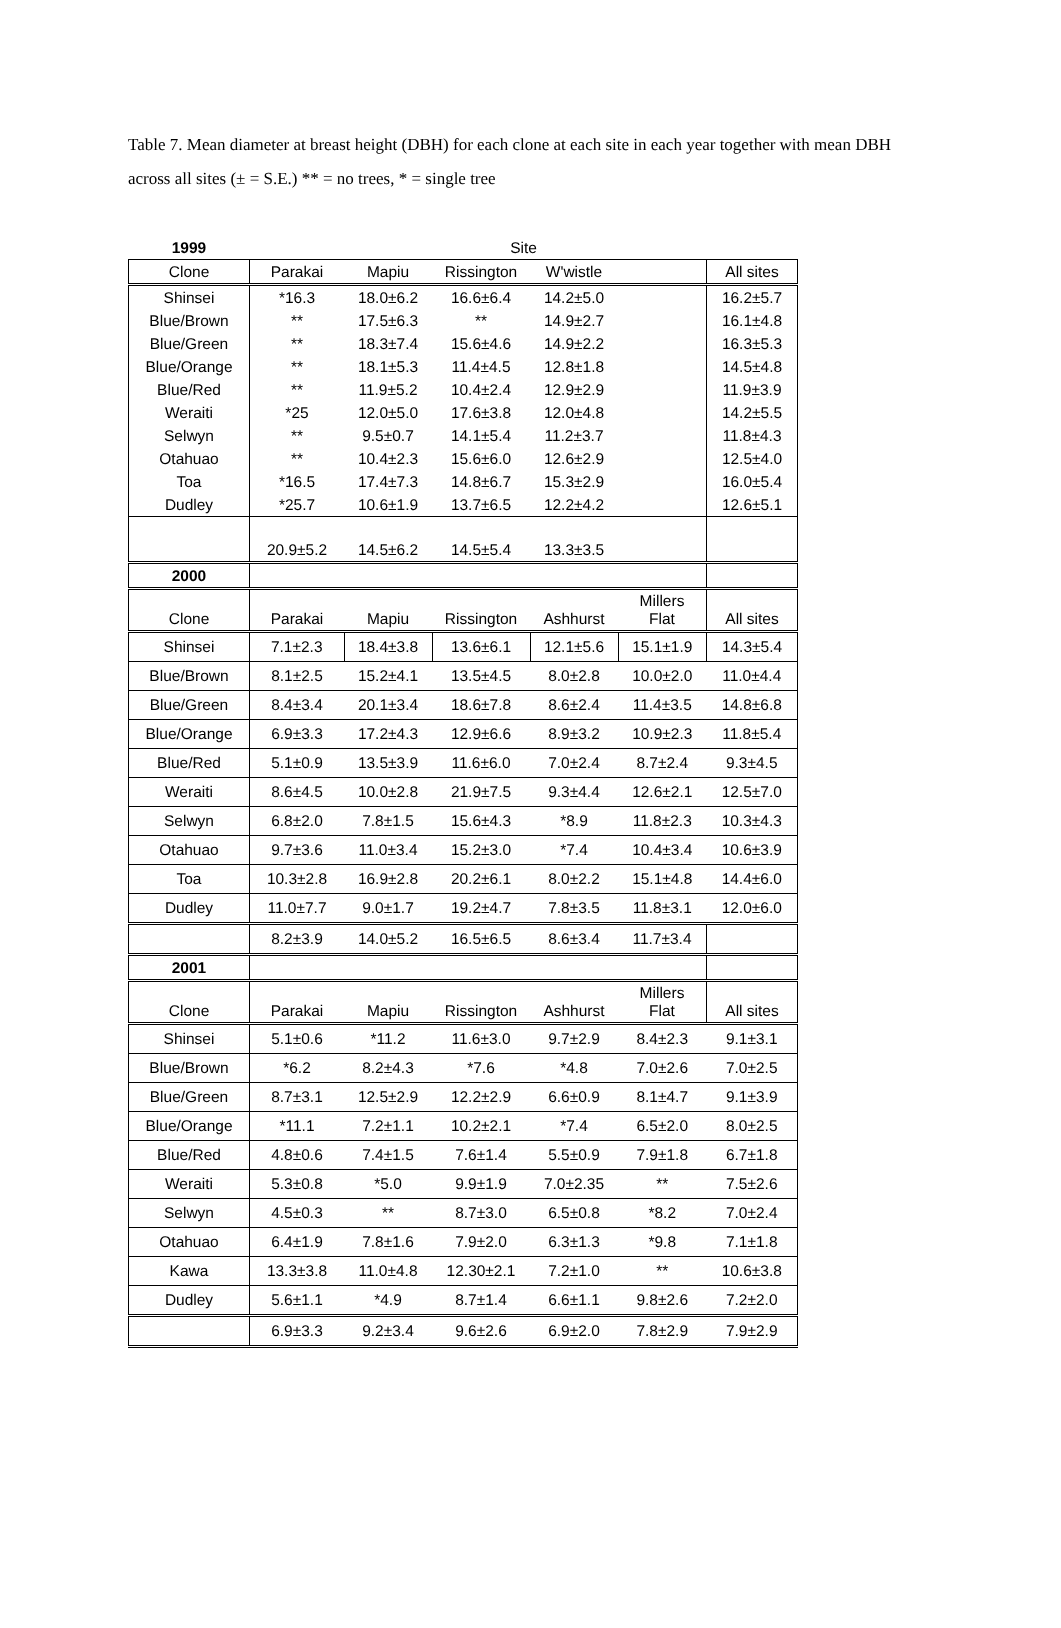Table 7. Mean diameter at breast height (DBH) for each clone at each site in each year together with mean DBH across all sites (± = S.E.) ** = no trees, * = single tree
| 1999 | Site | | | | | |
| Clone | Parakai | Mapiu | Rissington | W'wistle | | All sites |
| Shinsei | *16.3 | 18.0±6.2 | 16.6±6.4 | 14.2±5.0 | | 16.2±5.7 |
| Blue/Brown | ** | 17.5±6.3 | ** | 14.9±2.7 | | 16.1±4.8 |
| Blue/Green | ** | 18.3±7.4 | 15.6±4.6 | 14.9±2.2 | | 16.3±5.3 |
| Blue/Orange | ** | 18.1±5.3 | 11.4±4.5 | 12.8±1.8 | | 14.5±4.8 |
| Blue/Red | ** | 11.9±5.2 | 10.4±2.4 | 12.9±2.9 | | 11.9±3.9 |
| Weraiti | *25 | 12.0±5.0 | 17.6±3.8 | 12.0±4.8 | | 14.2±5.5 |
| Selwyn | ** | 9.5±0.7 | 14.1±5.4 | 11.2±3.7 | | 11.8±4.3 |
| Otahuao | ** | 10.4±2.3 | 15.6±6.0 | 12.6±2.9 | | 12.5±4.0 |
| Toa | *16.5 | 17.4±7.3 | 14.8±6.7 | 15.3±2.9 | | 16.0±5.4 |
| Dudley | *25.7 | 10.6±1.9 | 13.7±6.5 | 12.2±4.2 | | 12.6±5.1 |
| | 20.9±5.2 | 14.5±6.2 | 14.5±5.4 | 13.3±3.5 | | |
| 2000 | | | | | | |
| Clone | Parakai | Mapiu | Rissington | Ashhurst | Millers Flat | All sites |
| Shinsei | 7.1±2.3 | 18.4±3.8 | 13.6±6.1 | 12.1±5.6 | 15.1±1.9 | 14.3±5.4 |
| Blue/Brown | 8.1±2.5 | 15.2±4.1 | 13.5±4.5 | 8.0±2.8 | 10.0±2.0 | 11.0±4.4 |
| Blue/Green | 8.4±3.4 | 20.1±3.4 | 18.6±7.8 | 8.6±2.4 | 11.4±3.5 | 14.8±6.8 |
| Blue/Orange | 6.9±3.3 | 17.2±4.3 | 12.9±6.6 | 8.9±3.2 | 10.9±2.3 | 11.8±5.4 |
| Blue/Red | 5.1±0.9 | 13.5±3.9 | 11.6±6.0 | 7.0±2.4 | 8.7±2.4 | 9.3±4.5 |
| Weraiti | 8.6±4.5 | 10.0±2.8 | 21.9±7.5 | 9.3±4.4 | 12.6±2.1 | 12.5±7.0 |
| Selwyn | 6.8±2.0 | 7.8±1.5 | 15.6±4.3 | *8.9 | 11.8±2.3 | 10.3±4.3 |
| Otahuao | 9.7±3.6 | 11.0±3.4 | 15.2±3.0 | *7.4 | 10.4±3.4 | 10.6±3.9 |
| Toa | 10.3±2.8 | 16.9±2.8 | 20.2±6.1 | 8.0±2.2 | 15.1±4.8 | 14.4±6.0 |
| Dudley | 11.0±7.7 | 9.0±1.7 | 19.2±4.7 | 7.8±3.5 | 11.8±3.1 | 12.0±6.0 |
| | 8.2±3.9 | 14.0±5.2 | 16.5±6.5 | 8.6±3.4 | 11.7±3.4 | |
| 2001 | | | | | | |
| Clone | Parakai | Mapiu | Rissington | Ashhurst | Millers Flat | All sites |
| Shinsei | 5.1±0.6 | *11.2 | 11.6±3.0 | 9.7±2.9 | 8.4±2.3 | 9.1±3.1 |
| Blue/Brown | *6.2 | 8.2±4.3 | *7.6 | *4.8 | 7.0±2.6 | 7.0±2.5 |
| Blue/Green | 8.7±3.1 | 12.5±2.9 | 12.2±2.9 | 6.6±0.9 | 8.1±4.7 | 9.1±3.9 |
| Blue/Orange | *11.1 | 7.2±1.1 | 10.2±2.1 | *7.4 | 6.5±2.0 | 8.0±2.5 |
| Blue/Red | 4.8±0.6 | 7.4±1.5 | 7.6±1.4 | 5.5±0.9 | 7.9±1.8 | 6.7±1.8 |
| Weraiti | 5.3±0.8 | *5.0 | 9.9±1.9 | 7.0±2.35 | ** | 7.5±2.6 |
| Selwyn | 4.5±0.3 | ** | 8.7±3.0 | 6.5±0.8 | *8.2 | 7.0±2.4 |
| Otahuao | 6.4±1.9 | 7.8±1.6 | 7.9±2.0 | 6.3±1.3 | *9.8 | 7.1±1.8 |
| Kawa | 13.3±3.8 | 11.0±4.8 | 12.30±2.1 | 7.2±1.0 | ** | 10.6±3.8 |
| Dudley | 5.6±1.1 | *4.9 | 8.7±1.4 | 6.6±1.1 | 9.8±2.6 | 7.2±2.0 |
| | 6.9±3.3 | 9.2±3.4 | 9.6±2.6 | 6.9±2.0 | 7.8±2.9 | 7.9±2.9 |